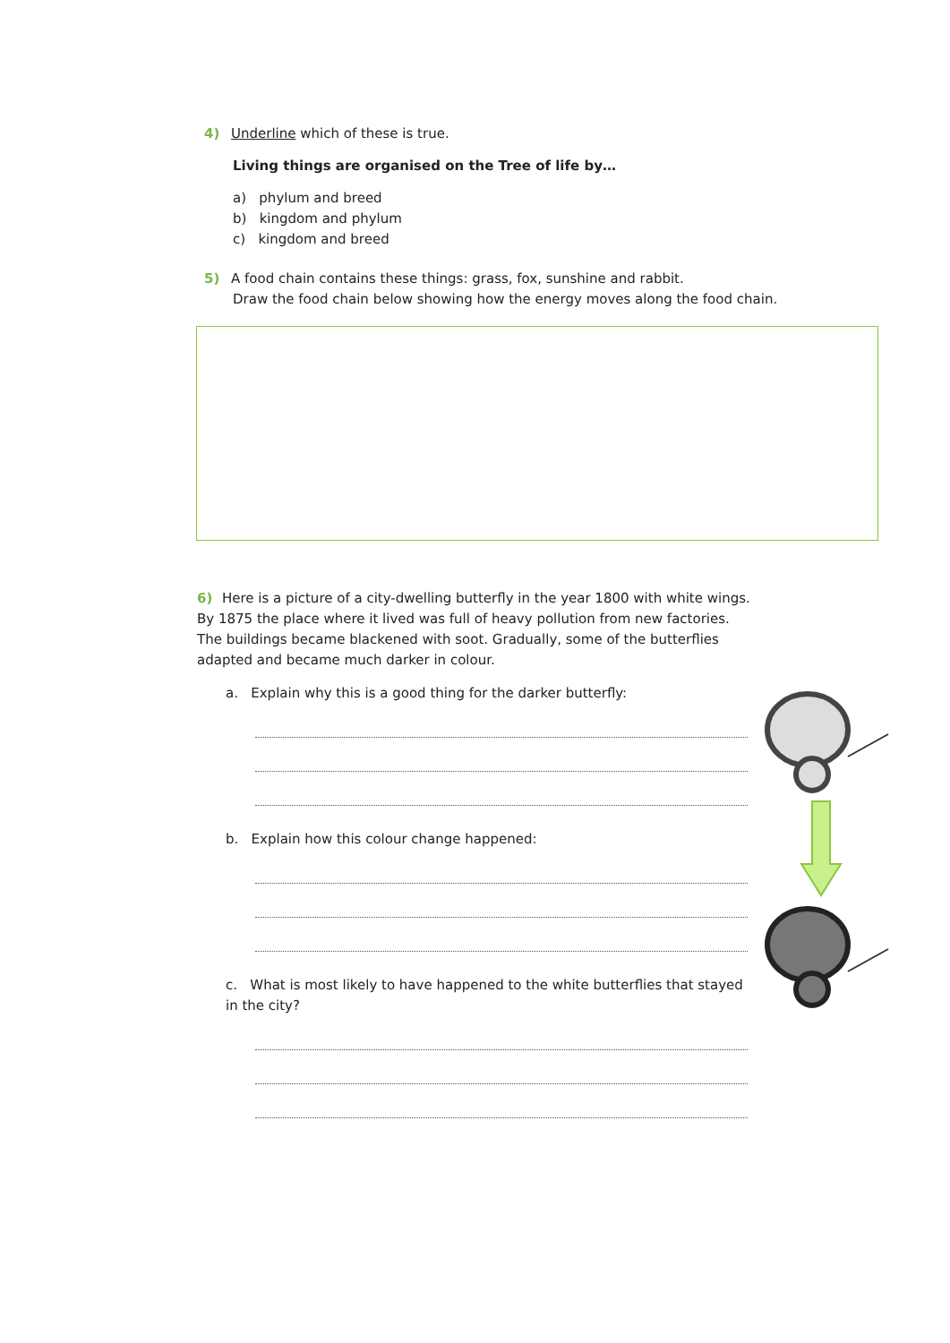4) Underline which of these is true.
Living things are organised on the Tree of life by…
a) phylum and breed
b) kingdom and phylum
c) kingdom and breed
5) A food chain contains these things: grass, fox, sunshine and rabbit.
Draw the food chain below showing how the energy moves along the food chain.
6) Here is a picture of a city-dwelling butterfly in the year 1800 with white wings. By 1875 the place where it lived was full of heavy pollution from new factories. The buildings became blackened with soot. Gradually, some of the butterflies adapted and became much darker in colour.
a. Explain why this is a good thing for the darker butterfly:
b. Explain how this colour change happened:
c. What is most likely to have happened to the white butterflies that stayed in the city?